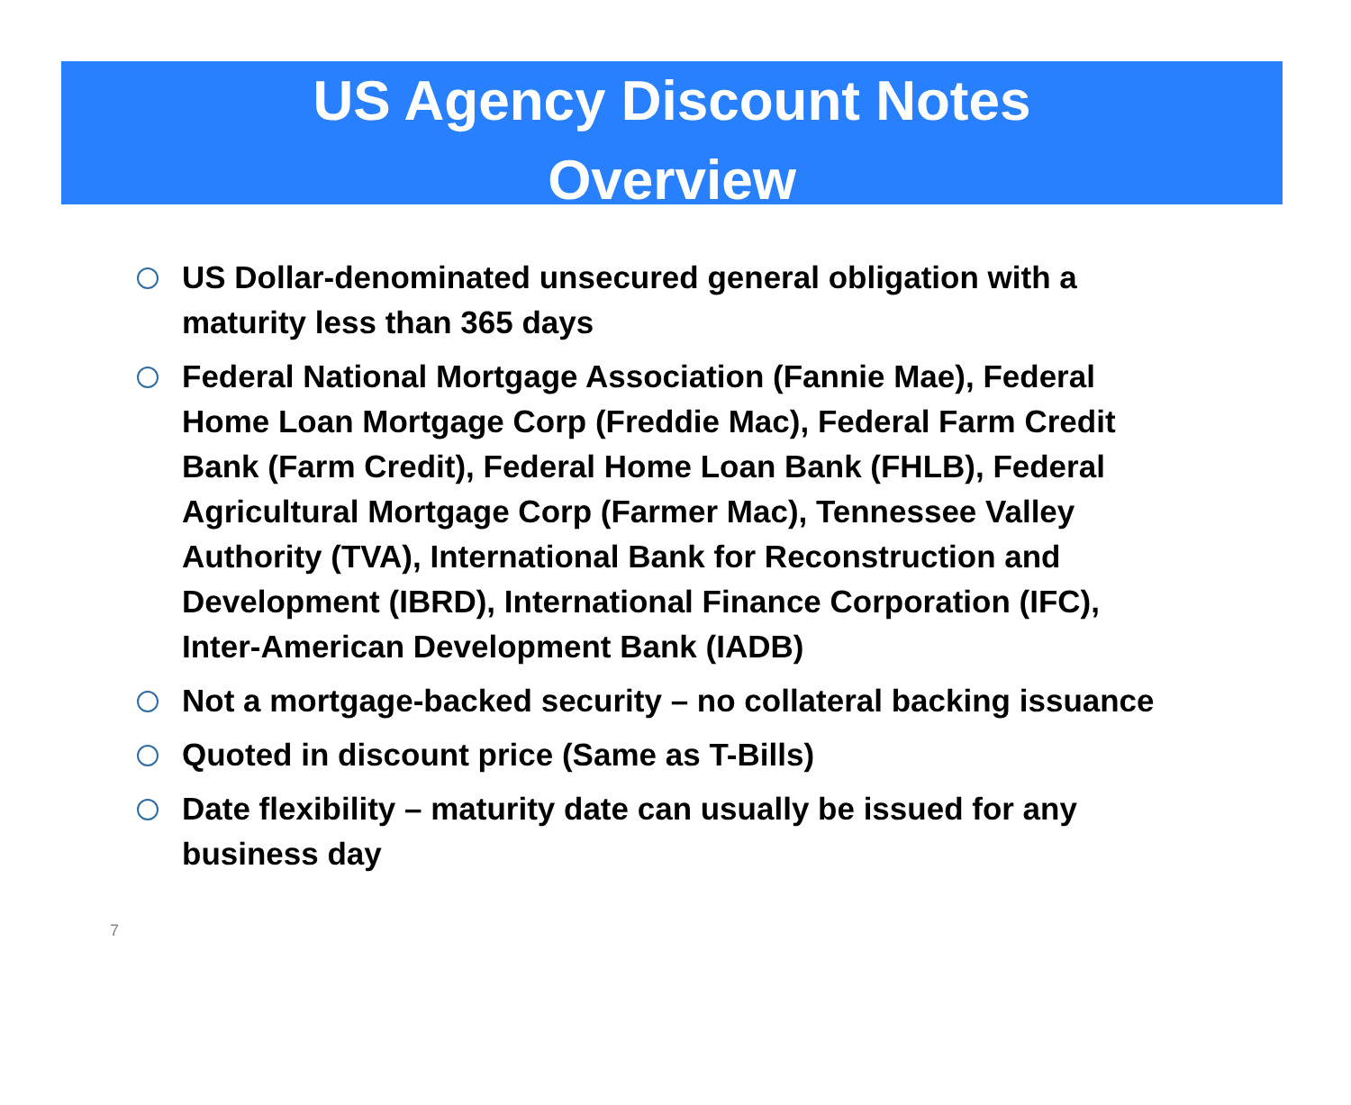US Agency Discount Notes
Overview
US Dollar-denominated unsecured general obligation with a maturity less than 365 days
Federal National Mortgage Association (Fannie Mae), Federal Home Loan Mortgage Corp (Freddie Mac), Federal Farm Credit Bank (Farm Credit), Federal Home Loan Bank (FHLB), Federal Agricultural Mortgage Corp (Farmer Mac), Tennessee Valley Authority (TVA), International Bank for Reconstruction and Development (IBRD), International Finance Corporation (IFC), Inter-American Development Bank (IADB)
Not a mortgage-backed security – no collateral backing issuance
Quoted in discount price (Same as T-Bills)
Date flexibility – maturity date can usually be issued for any business day
7